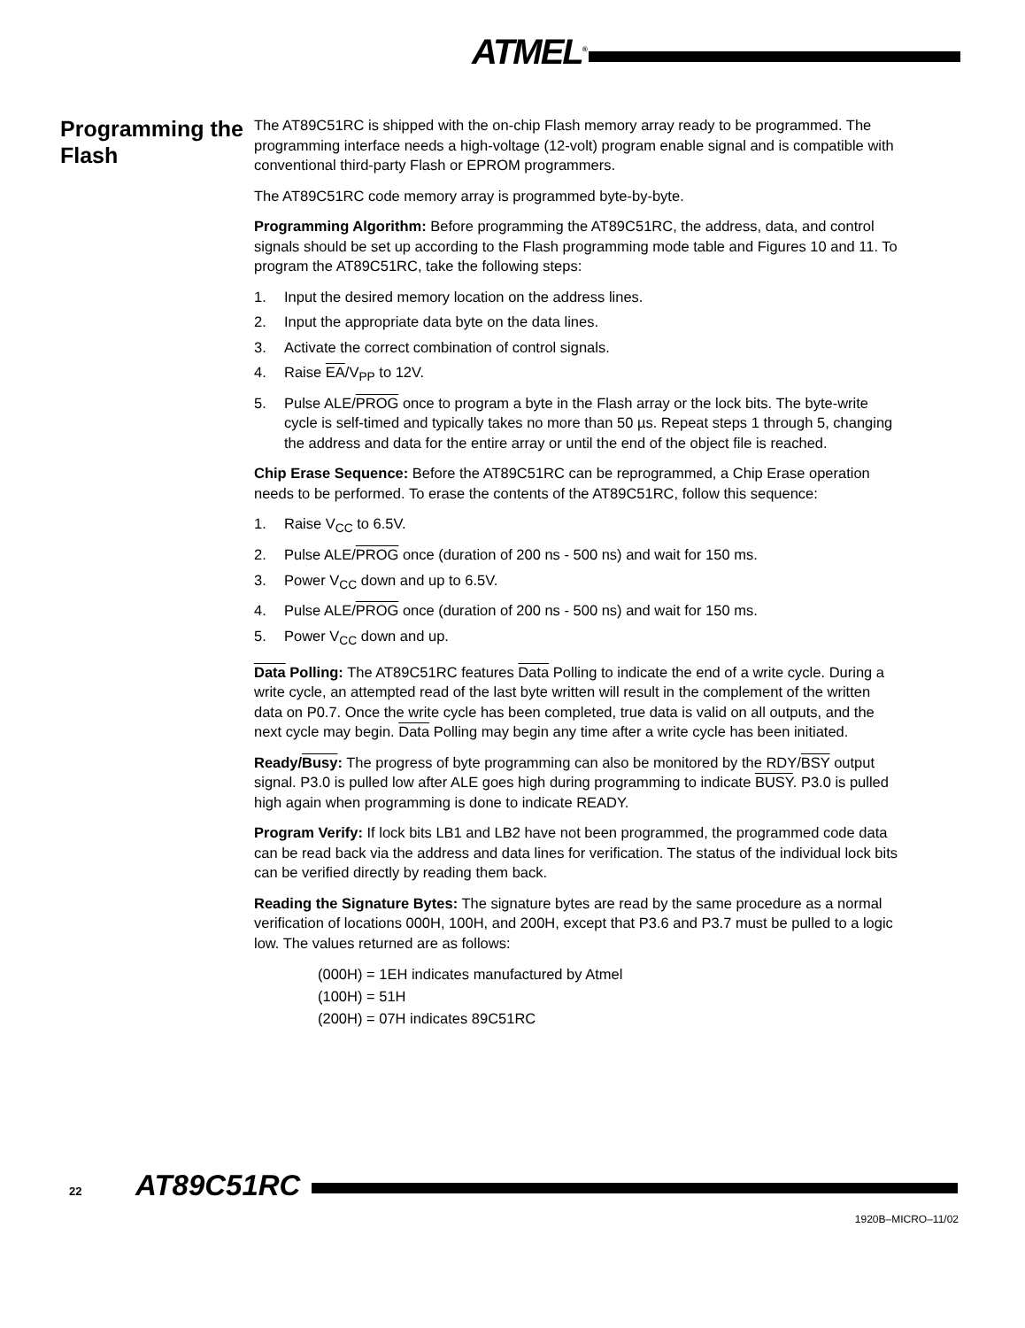ATMEL<sup>®</sup>
Programming the Flash
The AT89C51RC is shipped with the on-chip Flash memory array ready to be programmed. The programming interface needs a high-voltage (12-volt) program enable signal and is compatible with conventional third-party Flash or EPROM programmers.
The AT89C51RC code memory array is programmed byte-by-byte.
Programming Algorithm: Before programming the AT89C51RC, the address, data, and control signals should be set up according to the Flash programming mode table and Figures 10 and 11. To program the AT89C51RC, take the following steps:
1. Input the desired memory location on the address lines.
2. Input the appropriate data byte on the data lines.
3. Activate the correct combination of control signals.
4. Raise EA/V<sub>PP</sub> to 12V.
5. Pulse ALE/PROG once to program a byte in the Flash array or the lock bits. The byte-write cycle is self-timed and typically takes no more than 50 µs. Repeat steps 1 through 5, changing the address and data for the entire array or until the end of the object file is reached.
Chip Erase Sequence: Before the AT89C51RC can be reprogrammed, a Chip Erase operation needs to be performed. To erase the contents of the AT89C51RC, follow this sequence:
1. Raise V<sub>CC</sub> to 6.5V.
2. Pulse ALE/PROG once (duration of 200 ns - 500 ns) and wait for 150 ms.
3. Power V<sub>CC</sub> down and up to 6.5V.
4. Pulse ALE/PROG once (duration of 200 ns - 500 ns) and wait for 150 ms.
5. Power V<sub>CC</sub> down and up.
Data Polling: The AT89C51RC features Data Polling to indicate the end of a write cycle. During a write cycle, an attempted read of the last byte written will result in the complement of the written data on P0.7. Once the write cycle has been completed, true data is valid on all outputs, and the next cycle may begin. Data Polling may begin any time after a write cycle has been initiated.
Ready/Busy: The progress of byte programming can also be monitored by the RDY/BSY output signal. P3.0 is pulled low after ALE goes high during programming to indicate BUSY. P3.0 is pulled high again when programming is done to indicate READY.
Program Verify: If lock bits LB1 and LB2 have not been programmed, the programmed code data can be read back via the address and data lines for verification. The status of the individual lock bits can be verified directly by reading them back.
Reading the Signature Bytes: The signature bytes are read by the same procedure as a normal verification of locations 000H, 100H, and 200H, except that P3.6 and P3.7 must be pulled to a logic low. The values returned are as follows:
(000H) = 1EH indicates manufactured by Atmel
(100H) = 51H
(200H) = 07H indicates 89C51RC
22 AT89C51RC
1920B–MICRO–11/02